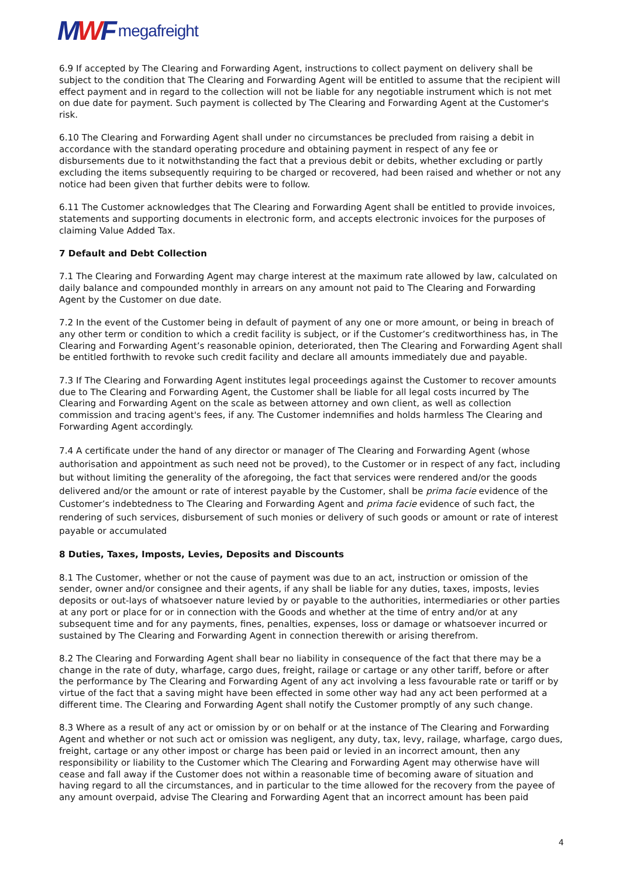MWF megafreight
6.9 If accepted by The Clearing and Forwarding Agent, instructions to collect payment on delivery shall be subject to the condition that The Clearing and Forwarding Agent will be entitled to assume that the recipient will effect payment and in regard to the collection will not be liable for any negotiable instrument which is not met on due date for payment. Such payment is collected by The Clearing and Forwarding Agent at the Customer's risk.
6.10 The Clearing and Forwarding Agent shall under no circumstances be precluded from raising a debit in accordance with the standard operating procedure and obtaining payment in respect of any fee or disbursements due to it notwithstanding the fact that a previous debit or debits, whether excluding or partly excluding the items subsequently requiring to be charged or recovered, had been raised and whether or not any notice had been given that further debits were to follow.
6.11 The Customer acknowledges that The Clearing and Forwarding Agent shall be entitled to provide invoices, statements and supporting documents in electronic form, and accepts electronic invoices for the purposes of claiming Value Added Tax.
7 Default and Debt Collection
7.1 The Clearing and Forwarding Agent may charge interest at the maximum rate allowed by law, calculated on daily balance and compounded monthly in arrears on any amount not paid to The Clearing and Forwarding Agent by the Customer on due date.
7.2 In the event of the Customer being in default of payment of any one or more amount, or being in breach of any other term or condition to which a credit facility is subject, or if the Customer’s creditworthiness has, in The Clearing and Forwarding Agent’s reasonable opinion, deteriorated, then The Clearing and Forwarding Agent shall be entitled forthwith to revoke such credit facility and declare all amounts immediately due and payable.
7.3 If The Clearing and Forwarding Agent institutes legal proceedings against the Customer to recover amounts due to The Clearing and Forwarding Agent, the Customer shall be liable for all legal costs incurred by The Clearing and Forwarding Agent on the scale as between attorney and own client, as well as collection commission and tracing agent's fees, if any. The Customer indemnifies and holds harmless The Clearing and Forwarding Agent accordingly.
7.4 A certificate under the hand of any director or manager of The Clearing and Forwarding Agent (whose authorisation and appointment as such need not be proved), to the Customer or in respect of any fact, including but without limiting the generality of the aforegoing, the fact that services were rendered and/or the goods delivered and/or the amount or rate of interest payable by the Customer, shall be prima facie evidence of the Customer’s indebtedness to The Clearing and Forwarding Agent and prima facie evidence of such fact, the rendering of such services, disbursement of such monies or delivery of such goods or amount or rate of interest payable or accumulated
8 Duties, Taxes, Imposts, Levies, Deposits and Discounts
8.1 The Customer, whether or not the cause of payment was due to an act, instruction or omission of the sender, owner and/or consignee and their agents, if any shall be liable for any duties, taxes, imposts, levies deposits or out-lays of whatsoever nature levied by or payable to the authorities, intermediaries or other parties at any port or place for or in connection with the Goods and whether at the time of entry and/or at any subsequent time and for any payments, fines, penalties, expenses, loss or damage or whatsoever incurred or sustained by The Clearing and Forwarding Agent in connection therewith or arising therefrom.
8.2 The Clearing and Forwarding Agent shall bear no liability in consequence of the fact that there may be a change in the rate of duty, wharfage, cargo dues, freight, railage or cartage or any other tariff, before or after the performance by The Clearing and Forwarding Agent of any act involving a less favourable rate or tariff or by virtue of the fact that a saving might have been effected in some other way had any act been performed at a different time. The Clearing and Forwarding Agent shall notify the Customer promptly of any such change.
8.3 Where as a result of any act or omission by or on behalf or at the instance of The Clearing and Forwarding Agent and whether or not such act or omission was negligent, any duty, tax, levy, railage, wharfage, cargo dues, freight, cartage or any other impost or charge has been paid or levied in an incorrect amount, then any responsibility or liability to the Customer which The Clearing and Forwarding Agent may otherwise have will cease and fall away if the Customer does not within a reasonable time of becoming aware of situation and having regard to all the circumstances, and in particular to the time allowed for the recovery from the payee of any amount overpaid, advise The Clearing and Forwarding Agent that an incorrect amount has been paid
4